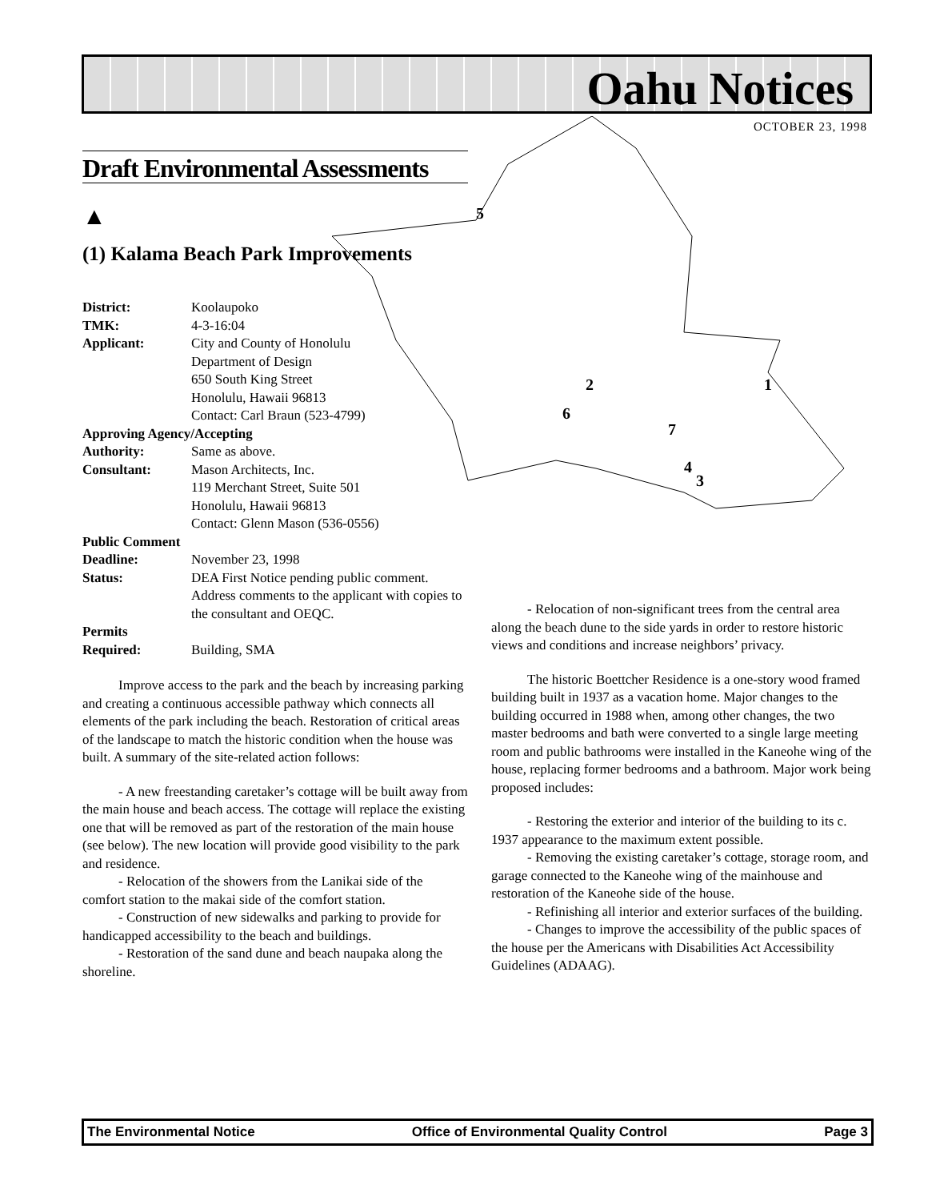Oahu Notices
OCTOBER 23, 1998
5
2
1
6
7
4
3
Draft Environmental Assessments
▲
(1) Kalama Beach Park Improvements
District: Koolaupoko
TMK: 4-3-16:04
Applicant: City and County of Honolulu
Department of Design
650 South King Street
Honolulu, Hawaii 96813
Contact: Carl Braun (523-4799)
Approving Agency/Accepting
Authority: Same as above.
Consultant: Mason Architects, Inc.
119 Merchant Street, Suite 501
Honolulu, Hawaii 96813
Contact: Glenn Mason (536-0556)
Public Comment
Deadline: November 23, 1998
Status: DEA First Notice pending public comment. Address comments to the applicant with copies to the consultant and OEQC.
Permits
Required: Building, SMA
Improve access to the park and the beach by increasing parking and creating a continuous accessible pathway which connects all elements of the park including the beach. Restoration of critical areas of the landscape to match the historic condition when the house was built. A summary of the site-related action follows:
- A new freestanding caretaker’s cottage will be built away from the main house and beach access. The cottage will replace the existing one that will be removed as part of the restoration of the main house (see below). The new location will provide good visibility to the park and residence.
- Relocation of the showers from the Lanikai side of the comfort station to the makai side of the comfort station.
- Construction of new sidewalks and parking to provide for handicapped accessibility to the beach and buildings.
- Restoration of the sand dune and beach naupaka along the shoreline.
- Relocation of non-significant trees from the central area along the beach dune to the side yards in order to restore historic views and conditions and increase neighbors’ privacy.
The historic Boettcher Residence is a one-story wood framed building built in 1937 as a vacation home. Major changes to the building occurred in 1988 when, among other changes, the two master bedrooms and bath were converted to a single large meeting room and public bathrooms were installed in the Kaneohe wing of the house, replacing former bedrooms and a bathroom. Major work being proposed includes:
- Restoring the exterior and interior of the building to its c. 1937 appearance to the maximum extent possible.
- Removing the existing caretaker’s cottage, storage room, and garage connected to the Kaneohe wing of the mainhouse and restoration of the Kaneohe side of the house.
- Refinishing all interior and exterior surfaces of the building.
- Changes to improve the accessibility of the public spaces of the house per the Americans with Disabilities Act Accessibility Guidelines (ADAAG).
The Environmental Notice Office of Environmental Quality Control Page 3